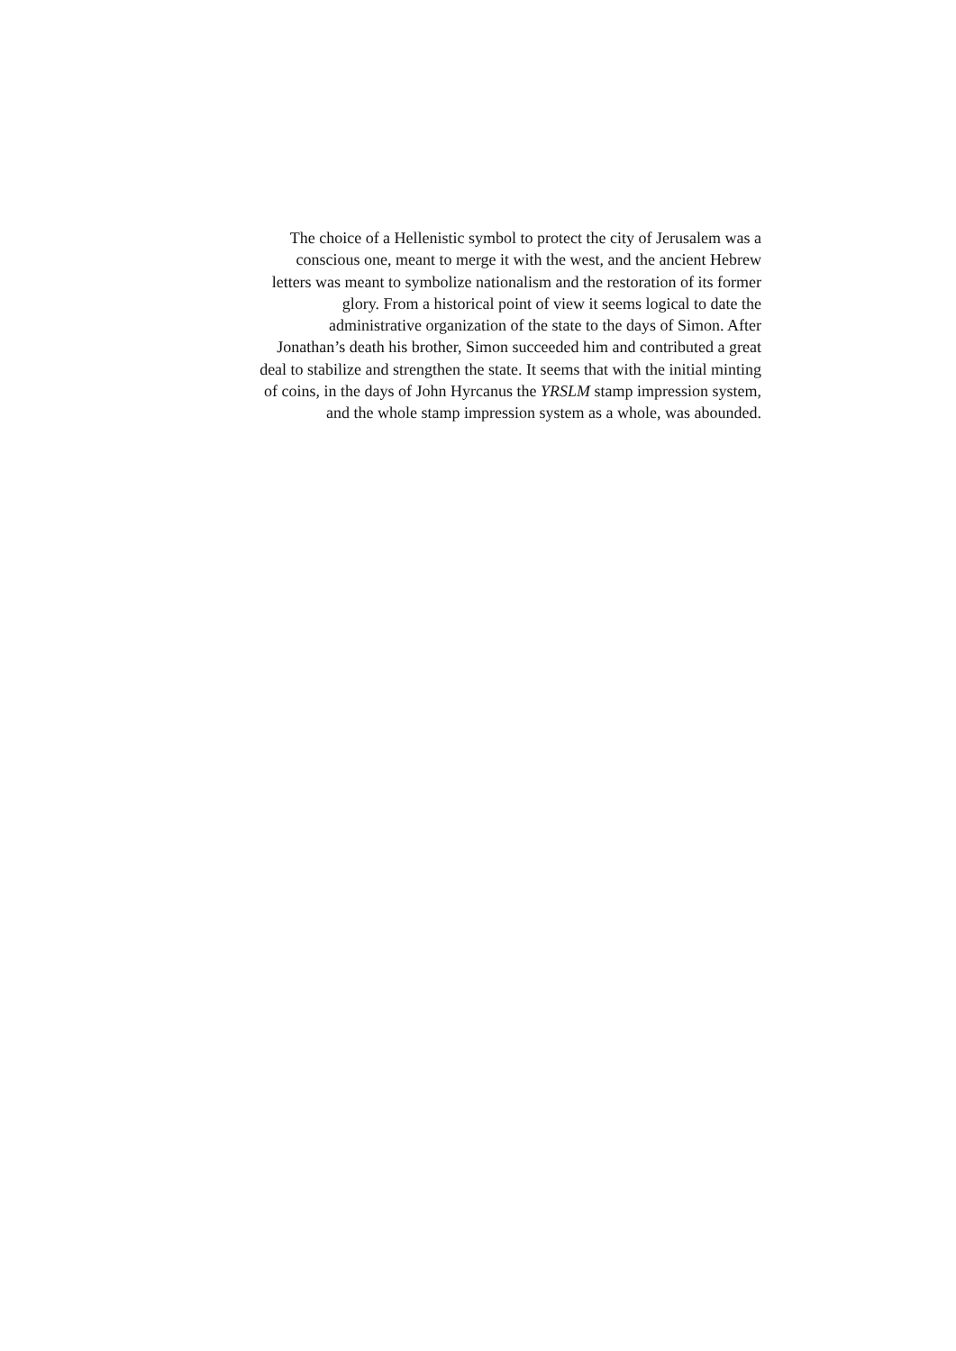The choice of a Hellenistic symbol to protect the city of Jerusalem was a
conscious one, meant to merge it with the west, and the ancient Hebrew
letters was meant to symbolize nationalism and the restoration of its former
glory. From a historical point of view it seems logical to date the
administrative organization of the state to the days of Simon. After
Jonathan’s death his brother, Simon succeeded him and contributed a great
deal to stabilize and strengthen the state. It seems that with the initial minting
of coins, in the days of John Hyrcanus the YRSLM stamp impression system,
and the whole stamp impression system as a whole, was abounded.